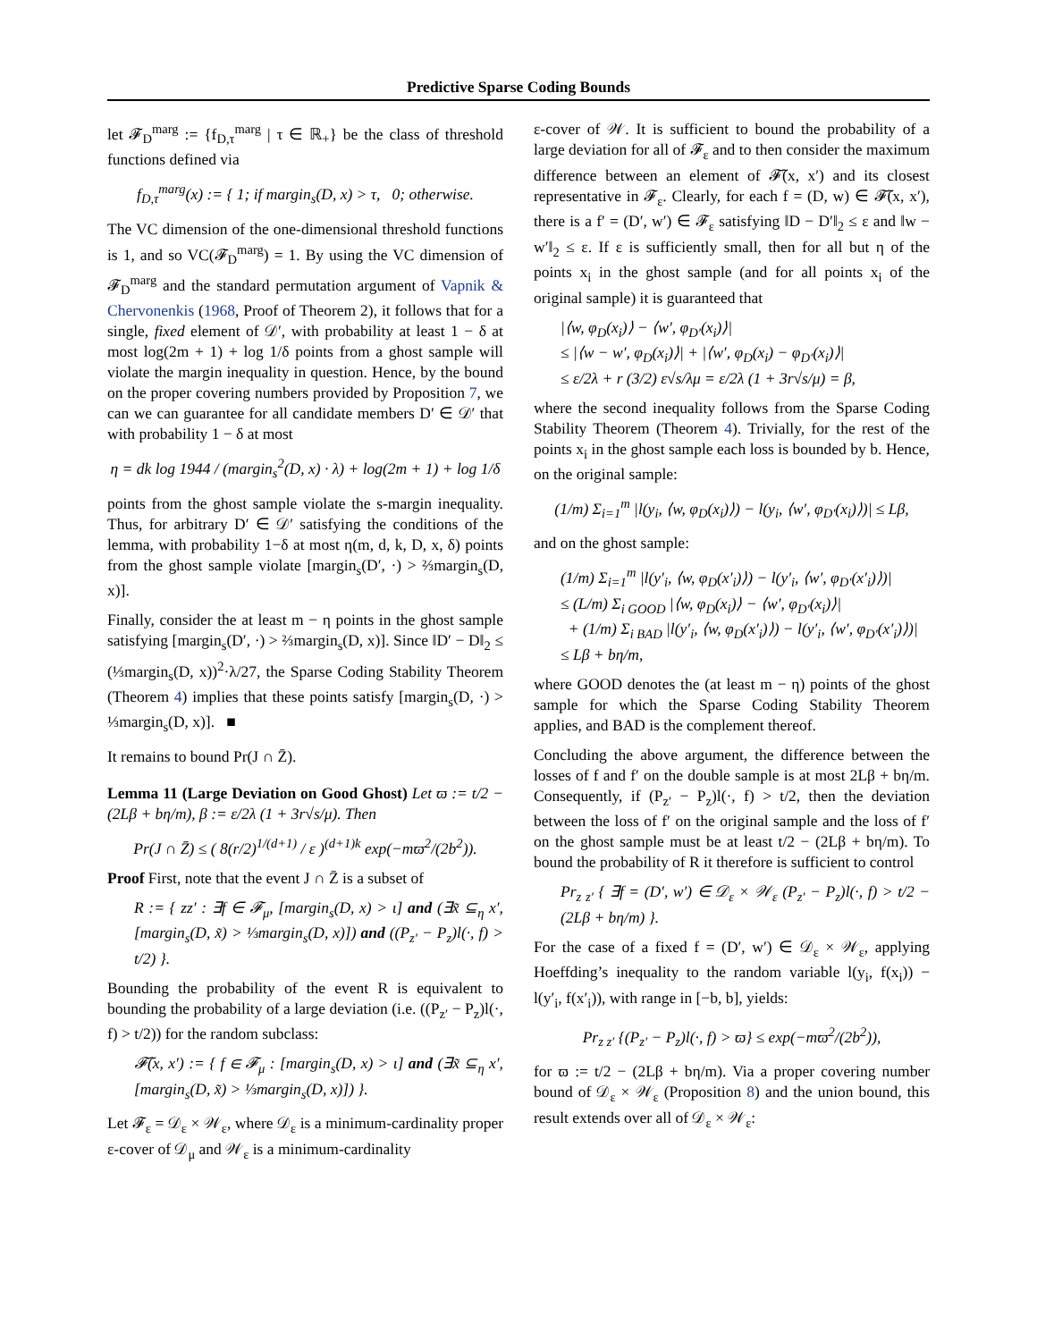Predictive Sparse Coding Bounds
let 𝓕<sub>D</sub><sup>marg</sup> := {f<sub>D,τ</sub><sup>marg</sup> | τ ∈ ℝ<sub>+</sub>} be the class of threshold functions defined via
f<sub>D,τ</sub><sup>marg</sup>(x) := { 1; if margin<sub>s</sub>(D, x) > τ, 0; otherwise.
The VC dimension of the one-dimensional threshold functions is 1, and so VC(𝓕<sub>D</sub><sup>marg</sup>) = 1. By using the VC dimension of 𝓕<sub>D</sub><sup>marg</sup> and the standard permutation argument of Vapnik & Chervonenkis (1968, Proof of Theorem 2), it follows that for a single, fixed element of 𝒟′, with probability at least 1 − δ at most log(2m + 1) + log 1/δ points from a ghost sample will violate the margin inequality in question. Hence, by the bound on the proper covering numbers provided by Proposition 7, we can we can guarantee for all candidate members D′ ∈ 𝒟′ that with probability 1 − δ at most
η = dk log 1944 / (margin<sub>s</sub><sup>2</sup>(D, x) · λ) + log(2m + 1) + log 1/δ
points from the ghost sample violate the s-margin inequality. Thus, for arbitrary D′ ∈ 𝒟′ satisfying the conditions of the lemma, with probability 1−δ at most η(m, d, k, D, x, δ) points from the ghost sample violate [margin<sub>s</sub>(D′, ·) > ⅔margin<sub>s</sub>(D, x)].
Finally, consider the at least m − η points in the ghost sample satisfying [margin<sub>s</sub>(D′, ·) > ⅔margin<sub>s</sub>(D, x)]. Since ‖D′ − D‖<sub>2</sub> ≤ (⅓margin<sub>s</sub>(D, x))<sup>2</sup>·λ/27, the Sparse Coding Stability Theorem (Theorem 4) implies that these points satisfy [margin<sub>s</sub>(D, ·) > ⅓margin<sub>s</sub>(D, x)]. ■
It remains to bound Pr(J ∩ Z̄).
Lemma 11 (Large Deviation on Good Ghost) Let ϖ := t/2 − (2Lβ + bη/m), β := ε/2λ (1 + 3r√s/μ). Then
Pr(J ∩ Z̄) ≤ ( 8(r/2)<sup>1/(d+1)</sup> / ε )<sup>(d+1)k</sup> exp(−mϖ<sup>2</sup>/(2b<sup>2</sup>)).
Proof First, note that the event J ∩ Z̄ is a subset of
R := { zz′ : ∃f ∈ 𝓕<sub>μ</sub>, [margin<sub>s</sub>(D, x) > ι] and (∃x̃ ⊆<sub>η</sub> x′, [margin<sub>s</sub>(D, x̃) > ⅓margin<sub>s</sub>(D, x)]) and ((P<sub>z′</sub> − P<sub>z</sub>)l(·, f) > t/2) }.
Bounding the probability of the event R is equivalent to bounding the probability of a large deviation (i.e. ((P<sub>z′</sub> − P<sub>z</sub>)l(·, f) > t/2)) for the random subclass:
𝓕̃(x, x′) := { f ∈ 𝓕<sub>μ</sub> : [margin<sub>s</sub>(D, x) > ι] and (∃x̃ ⊆<sub>η</sub> x′, [margin<sub>s</sub>(D, x̃) > ⅓margin<sub>s</sub>(D, x)]) }.
Let 𝓕<sub>ε</sub> = 𝒟<sub>ε</sub> × 𝒲<sub>ε</sub>, where 𝒟<sub>ε</sub> is a minimum-cardinality proper ε-cover of 𝒟<sub>μ</sub> and 𝒲<sub>ε</sub> is a minimum-cardinality
ε-cover of 𝒲. It is sufficient to bound the probability of a large deviation for all of 𝓕<sub>ε</sub> and to then consider the maximum difference between an element of 𝓕̃(x, x′) and its closest representative in 𝓕<sub>ε</sub>. Clearly, for each f = (D, w) ∈ 𝓕̃(x, x′), there is a f′ = (D′, w′) ∈ 𝓕<sub>ε</sub> satisfying ‖D − D′‖<sub>2</sub> ≤ ε and ‖w − w′‖<sub>2</sub> ≤ ε. If ε is sufficiently small, then for all but η of the points x<sub>i</sub> in the ghost sample (and for all points x<sub>i</sub> of the original sample) it is guaranteed that
|⟨w, φ<sub>D</sub>(x<sub>i</sub>)⟩ − ⟨w′, φ<sub>D′</sub>(x<sub>i</sub>)⟩|
≤ |⟨w − w′, φ<sub>D</sub>(x<sub>i</sub>)⟩| + |⟨w′, φ<sub>D</sub>(x<sub>i</sub>) − φ<sub>D′</sub>(x<sub>i</sub>)⟩|
≤ ε/2λ + r (3/2) ε√s/λμ = ε/2λ (1 + 3r√s/μ) = β,
where the second inequality follows from the Sparse Coding Stability Theorem (Theorem 4). Trivially, for the rest of the points x<sub>i</sub> in the ghost sample each loss is bounded by b. Hence, on the original sample:
(1/m) Σ<sub>i=1</sub><sup>m</sup> |l(y<sub>i</sub>, ⟨w, φ<sub>D</sub>(x<sub>i</sub>)⟩) − l(y<sub>i</sub>, ⟨w′, φ<sub>D′</sub>(x<sub>i</sub>)⟩)| ≤ Lβ,
and on the ghost sample:
(1/m) Σ<sub>i=1</sub><sup>m</sup> |l(y′<sub>i</sub>, ⟨w, φ<sub>D</sub>(x′<sub>i</sub>)⟩) − l(y′<sub>i</sub>, ⟨w′, φ<sub>D′</sub>(x′<sub>i</sub>)⟩)|
≤ (L/m) Σ<sub>i GOOD</sub> |⟨w, φ<sub>D</sub>(x<sub>i</sub>)⟩ − ⟨w′, φ<sub>D′</sub>(x<sub>i</sub>)⟩|
+ (1/m) Σ<sub>i BAD</sub> |l(y′<sub>i</sub>, ⟨w, φ<sub>D</sub>(x′<sub>i</sub>)⟩) − l(y′<sub>i</sub>, ⟨w′, φ<sub>D′</sub>(x′<sub>i</sub>)⟩)|
≤ Lβ + bη/m,
where GOOD denotes the (at least m − η) points of the ghost sample for which the Sparse Coding Stability Theorem applies, and BAD is the complement thereof.
Concluding the above argument, the difference between the losses of f and f′ on the double sample is at most 2Lβ + bη/m. Consequently, if (P<sub>z′</sub> − P<sub>z</sub>)l(·, f) > t/2, then the deviation between the loss of f′ on the original sample and the loss of f′ on the ghost sample must be at least t/2 − (2Lβ + bη/m). To bound the probability of R it therefore is sufficient to control
Pr<sub>z z′</sub> { ∃f = (D′, w′) ∈ 𝒟<sub>ε</sub> × 𝒲<sub>ε</sub> (P<sub>z′</sub> − P<sub>z</sub>)l(·, f) > t/2 − (2Lβ + bη/m) }.
For the case of a fixed f = (D′, w′) ∈ 𝒟<sub>ε</sub> × 𝒲<sub>ε</sub>, applying Hoeffding’s inequality to the random variable l(y<sub>i</sub>, f(x<sub>i</sub>)) − l(y′<sub>i</sub>, f(x′<sub>i</sub>)), with range in [−b, b], yields:
Pr<sub>z z′</sub> {(P<sub>z′</sub> − P<sub>z</sub>)l(·, f) > ϖ} ≤ exp(−mϖ<sup>2</sup>/(2b<sup>2</sup>)),
for ϖ := t/2 − (2Lβ + bη/m). Via a proper covering number bound of 𝒟<sub>ε</sub> × 𝒲<sub>ε</sub> (Proposition 8) and the union bound, this result extends over all of 𝒟<sub>ε</sub> × 𝒲<sub>ε</sub>: